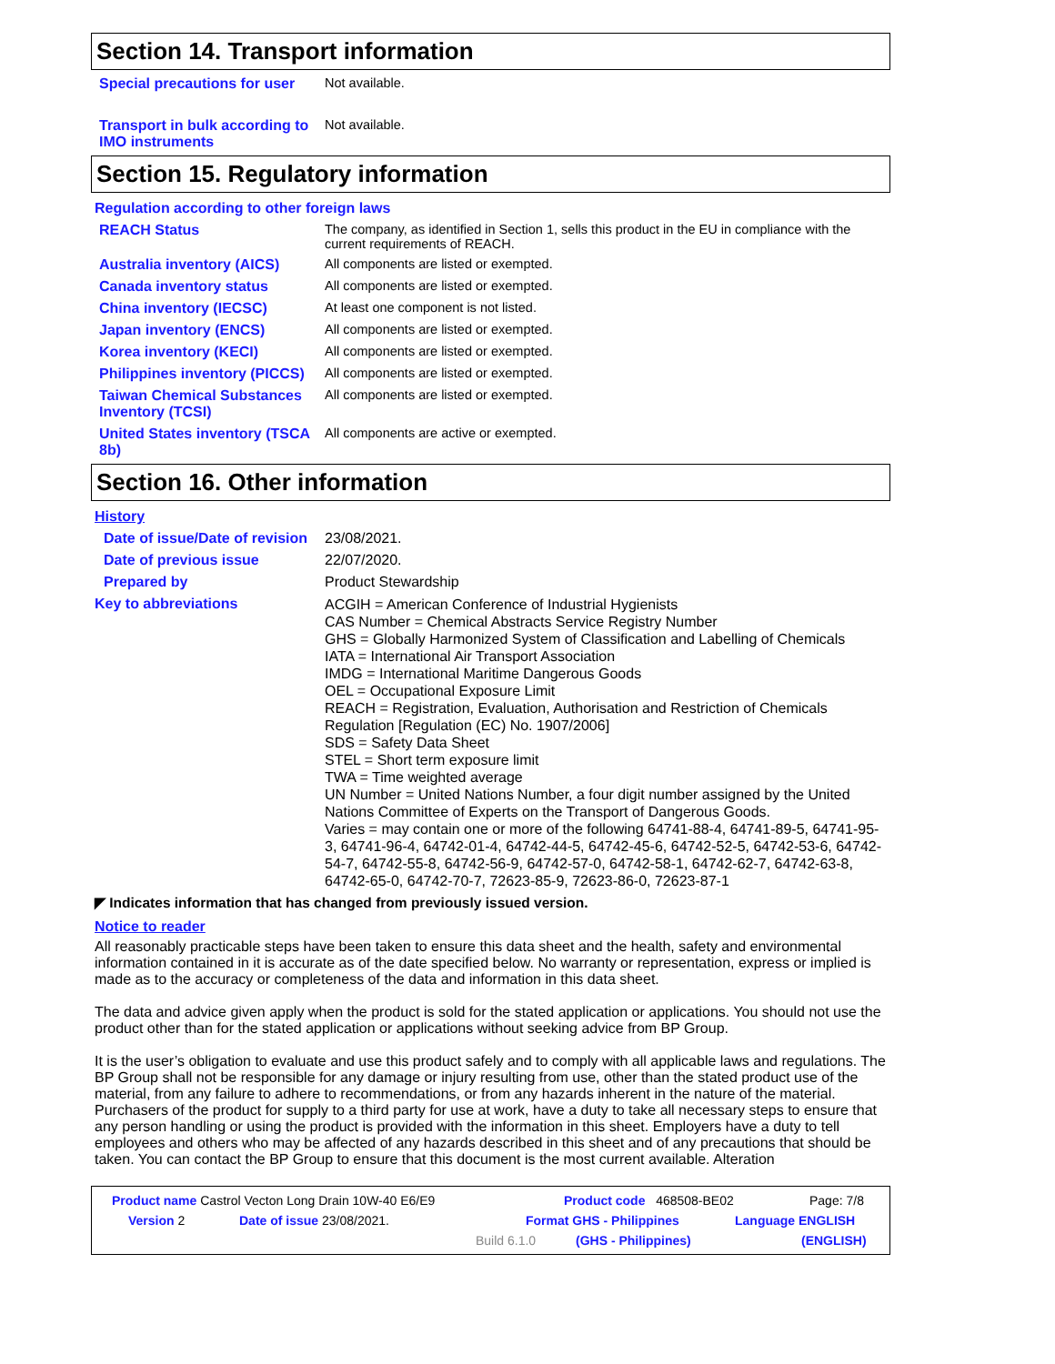Section 14. Transport information
Special precautions for user
Not available.
Transport in bulk according to IMO instruments
Not available.
Section 15. Regulatory information
Regulation according to other foreign laws
REACH Status The company, as identified in Section 1, sells this product in the EU in compliance with the current requirements of REACH.
Australia inventory (AICS)
All components are listed or exempted.
Canada inventory status All components are listed or exempted.
China inventory (IECSC) At least one component is not listed.
Japan inventory (ENCS) All components are listed or exempted.
Korea inventory (KECI) All components are listed or exempted.
Philippines inventory (PICCS)
All components are listed or exempted.
Taiwan Chemical Substances Inventory (TCSI)
All components are listed or exempted.
United States inventory (TSCA 8b)
All components are active or exempted.
Section 16. Other information
History
Date of issue/Date of revision
23/08/2021.
Date of previous issue 22/07/2020.
Prepared by Product Stewardship
Key to abbreviations
ACGIH = American Conference of Industrial Hygienists
CAS Number = Chemical Abstracts Service Registry Number
GHS = Globally Harmonized System of Classification and Labelling of Chemicals
IATA = International Air Transport Association
IMDG = International Maritime Dangerous Goods
OEL = Occupational Exposure Limit
REACH = Registration, Evaluation, Authorisation and Restriction of Chemicals Regulation [Regulation (EC) No. 1907/2006]
SDS = Safety Data Sheet
STEL = Short term exposure limit
TWA = Time weighted average
UN Number = United Nations Number, a four digit number assigned by the United Nations Committee of Experts on the Transport of Dangerous Goods.
Varies = may contain one or more of the following 64741-88-4, 64741-89-5, 64741-95-3, 64741-96-4, 64742-01-4, 64742-44-5, 64742-45-6, 64742-52-5, 64742-53-6, 64742-54-7, 64742-55-8, 64742-56-9, 64742-57-0, 64742-58-1, 64742-62-7, 64742-63-8, 64742-65-0, 64742-70-7, 72623-85-9, 72623-86-0, 72623-87-1
◤ Indicates information that has changed from previously issued version.
Notice to reader
All reasonably practicable steps have been taken to ensure this data sheet and the health, safety and environmental information contained in it is accurate as of the date specified below. No warranty or representation, express or implied is made as to the accuracy or completeness of the data and information in this data sheet.
The data and advice given apply when the product is sold for the stated application or applications. You should not use the product other than for the stated application or applications without seeking advice from BP Group.
It is the user’s obligation to evaluate and use this product safely and to comply with all applicable laws and regulations. The BP Group shall not be responsible for any damage or injury resulting from use, other than the stated product use of the material, from any failure to adhere to recommendations, or from any hazards inherent in the nature of the material. Purchasers of the product for supply to a third party for use at work, have a duty to take all necessary steps to ensure that any person handling or using the product is provided with the information in this sheet. Employers have a duty to tell employees and others who may be affected of any hazards described in this sheet and of any precautions that should be taken. You can contact the BP Group to ensure that this document is the most current available. Alteration
Product name Castrol Vecton Long Drain 10W-40 E6/E9 Product code 468508-BE02 Page: 7/8
Version 2 Date of issue 23/08/2021. Format GHS - Philippines Language ENGLISH
Build 6.1.0 (GHS - Philippines) (ENGLISH)